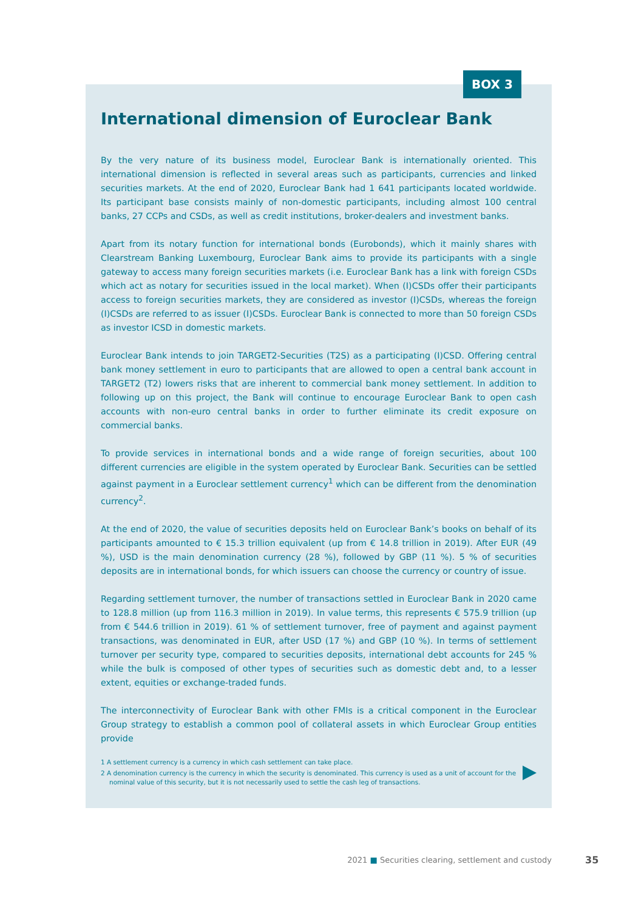BOX 3
International dimension of Euroclear Bank
By the very nature of its business model, Euroclear Bank is internationally oriented. This international dimension is reflected in several areas such as participants, currencies and linked securities markets. At the end of 2020, Euroclear Bank had 1 641 participants located worldwide. Its participant base consists mainly of non-domestic participants, including almost 100 central banks, 27 CCPs and CSDs, as well as credit institutions, broker-dealers and investment banks.
Apart from its notary function for international bonds (Eurobonds), which it mainly shares with Clearstream Banking Luxembourg, Euroclear Bank aims to provide its participants with a single gateway to access many foreign securities markets (i.e. Euroclear Bank has a link with foreign CSDs which act as notary for securities issued in the local market). When (I)CSDs offer their participants access to foreign securities markets, they are considered as investor (I)CSDs, whereas the foreign (I)CSDs are referred to as issuer (I)CSDs. Euroclear Bank is connected to more than 50 foreign CSDs as investor ICSD in domestic markets.
Euroclear Bank intends to join TARGET2-Securities (T2S) as a participating (I)CSD. Offering central bank money settlement in euro to participants that are allowed to open a central bank account in TARGET2 (T2) lowers risks that are inherent to commercial bank money settlement. In addition to following up on this project, the Bank will continue to encourage Euroclear Bank to open cash accounts with non-euro central banks in order to further eliminate its credit exposure on commercial banks.
To provide services in international bonds and a wide range of foreign securities, about 100 different currencies are eligible in the system operated by Euroclear Bank. Securities can be settled against payment in a Euroclear settlement currency<sup>1</sup> which can be different from the denomination currency<sup>2</sup>.
At the end of 2020, the value of securities deposits held on Euroclear Bank’s books on behalf of its participants amounted to € 15.3 trillion equivalent (up from € 14.8 trillion in 2019). After EUR (49 %), USD is the main denomination currency (28 %), followed by GBP (11 %). 5 % of securities deposits are in international bonds, for which issuers can choose the currency or country of issue.
Regarding settlement turnover, the number of transactions settled in Euroclear Bank in 2020 came to 128.8 million (up from 116.3 million in 2019). In value terms, this represents € 575.9 trillion (up from € 544.6 trillion in 2019). 61 % of settlement turnover, free of payment and against payment transactions, was denominated in EUR, after USD (17 %) and GBP (10 %). In terms of settlement turnover per security type, compared to securities deposits, international debt accounts for 245 % while the bulk is composed of other types of securities such as domestic debt and, to a lesser extent, equities or exchange-traded funds.
The interconnectivity of Euroclear Bank with other FMIs is a critical component in the Euroclear Group strategy to establish a common pool of collateral assets in which Euroclear Group entities provide
1 A settlement currency is a currency in which cash settlement can take place.
2 A denomination currency is the currency in which the security is denominated. This currency is used as a unit of account for the nominal value of this security, but it is not necessarily used to settle the cash leg of transactions.
2021 ■ Securities clearing, settlement and custody
35